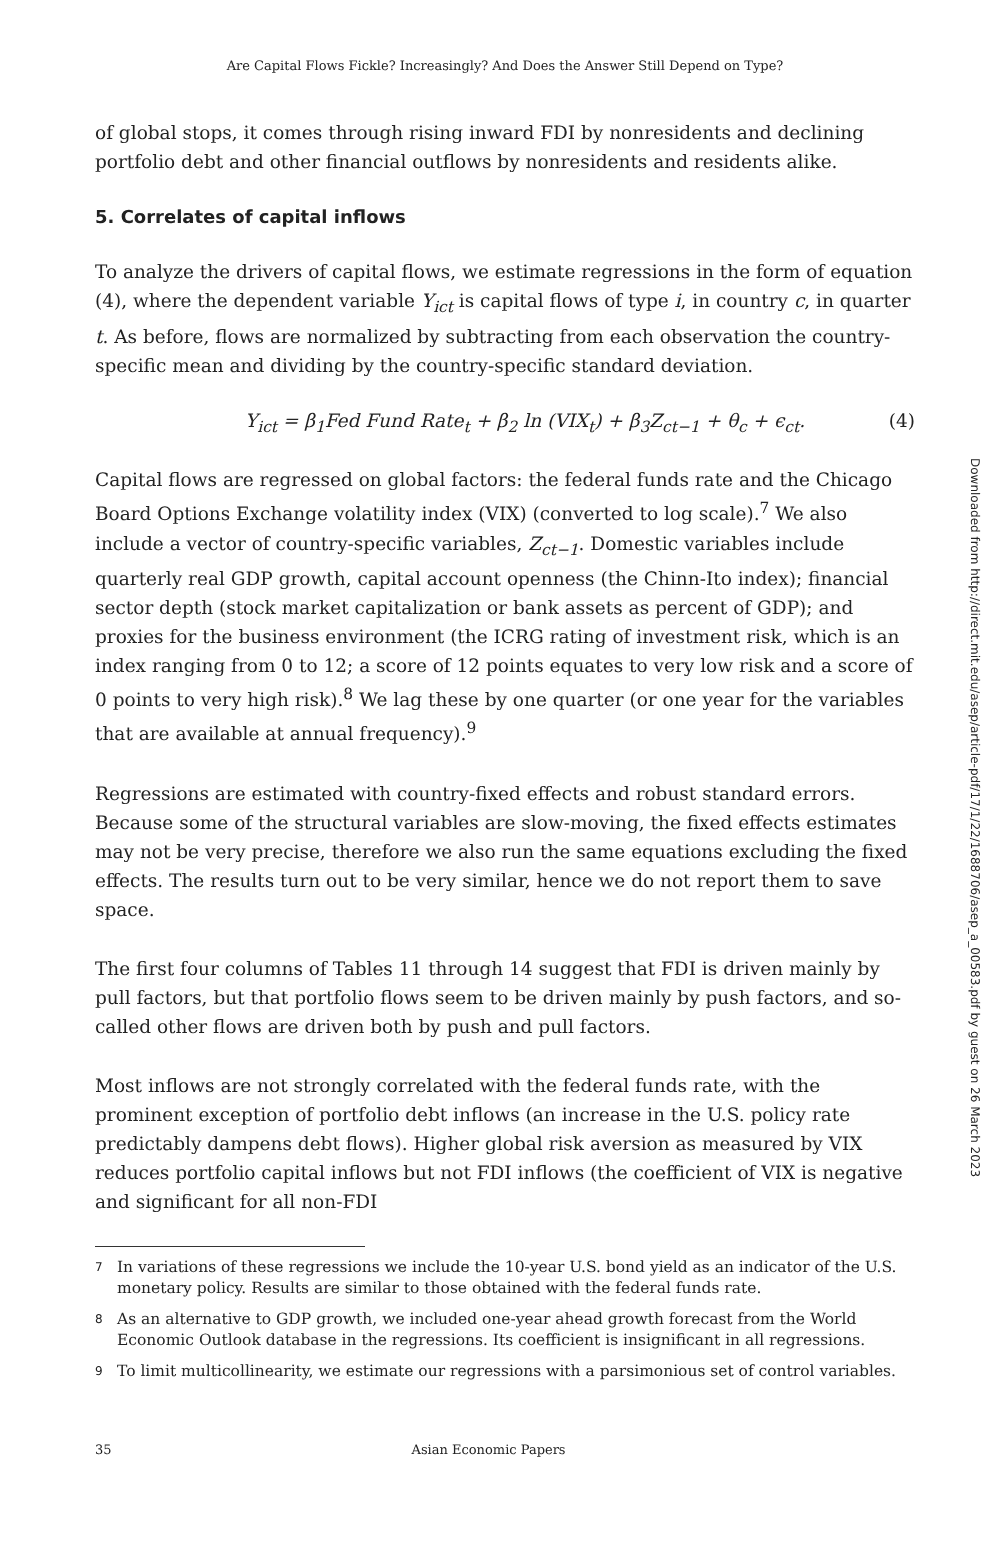Are Capital Flows Fickle? Increasingly? And Does the Answer Still Depend on Type?
of global stops, it comes through rising inward FDI by nonresidents and declining portfolio debt and other financial outflows by nonresidents and residents alike.
5. Correlates of capital inflows
To analyze the drivers of capital flows, we estimate regressions in the form of equation (4), where the dependent variable Y<sub>ict</sub> is capital flows of type i, in country c, in quarter t. As before, flows are normalized by subtracting from each observation the country-specific mean and dividing by the country-specific standard deviation.
Y<sub>ict</sub> = β<sub>1</sub>Fed Fund Rate<sub>t</sub> + β<sub>2</sub> ln (VIX<sub>t</sub>) + β<sub>3</sub>Z<sub>ct−1</sub> + θ<sub>c</sub> + ϵ<sub>ct</sub>. (4)
Capital flows are regressed on global factors: the federal funds rate and the Chicago Board Options Exchange volatility index (VIX) (converted to log scale).<sup>7</sup> We also include a vector of country-specific variables, Z<sub>ct−1</sub>. Domestic variables include quarterly real GDP growth, capital account openness (the Chinn-Ito index); financial sector depth (stock market capitalization or bank assets as percent of GDP); and proxies for the business environment (the ICRG rating of investment risk, which is an index ranging from 0 to 12; a score of 12 points equates to very low risk and a score of 0 points to very high risk).<sup>8</sup> We lag these by one quarter (or one year for the variables that are available at annual frequency).<sup>9</sup>
Regressions are estimated with country-fixed effects and robust standard errors. Because some of the structural variables are slow-moving, the fixed effects estimates may not be very precise, therefore we also run the same equations excluding the fixed effects. The results turn out to be very similar, hence we do not report them to save space.
The first four columns of Tables 11 through 14 suggest that FDI is driven mainly by pull factors, but that portfolio flows seem to be driven mainly by push factors, and so-called other flows are driven both by push and pull factors.
Most inflows are not strongly correlated with the federal funds rate, with the prominent exception of portfolio debt inflows (an increase in the U.S. policy rate predictably dampens debt flows). Higher global risk aversion as measured by VIX reduces portfolio capital inflows but not FDI inflows (the coefficient of VIX is negative and significant for all non-FDI
7 In variations of these regressions we include the 10-year U.S. bond yield as an indicator of the U.S. monetary policy. Results are similar to those obtained with the federal funds rate.
8 As an alternative to GDP growth, we included one-year ahead growth forecast from the World Economic Outlook database in the regressions. Its coefficient is insignificant in all regressions.
9 To limit multicollinearity, we estimate our regressions with a parsimonious set of control variables.
35 Asian Economic Papers
Downloaded from http://direct.mit.edu/asep/article-pdf/17/1/22/1688706/asep_a_00583.pdf by guest on 26 March 2023